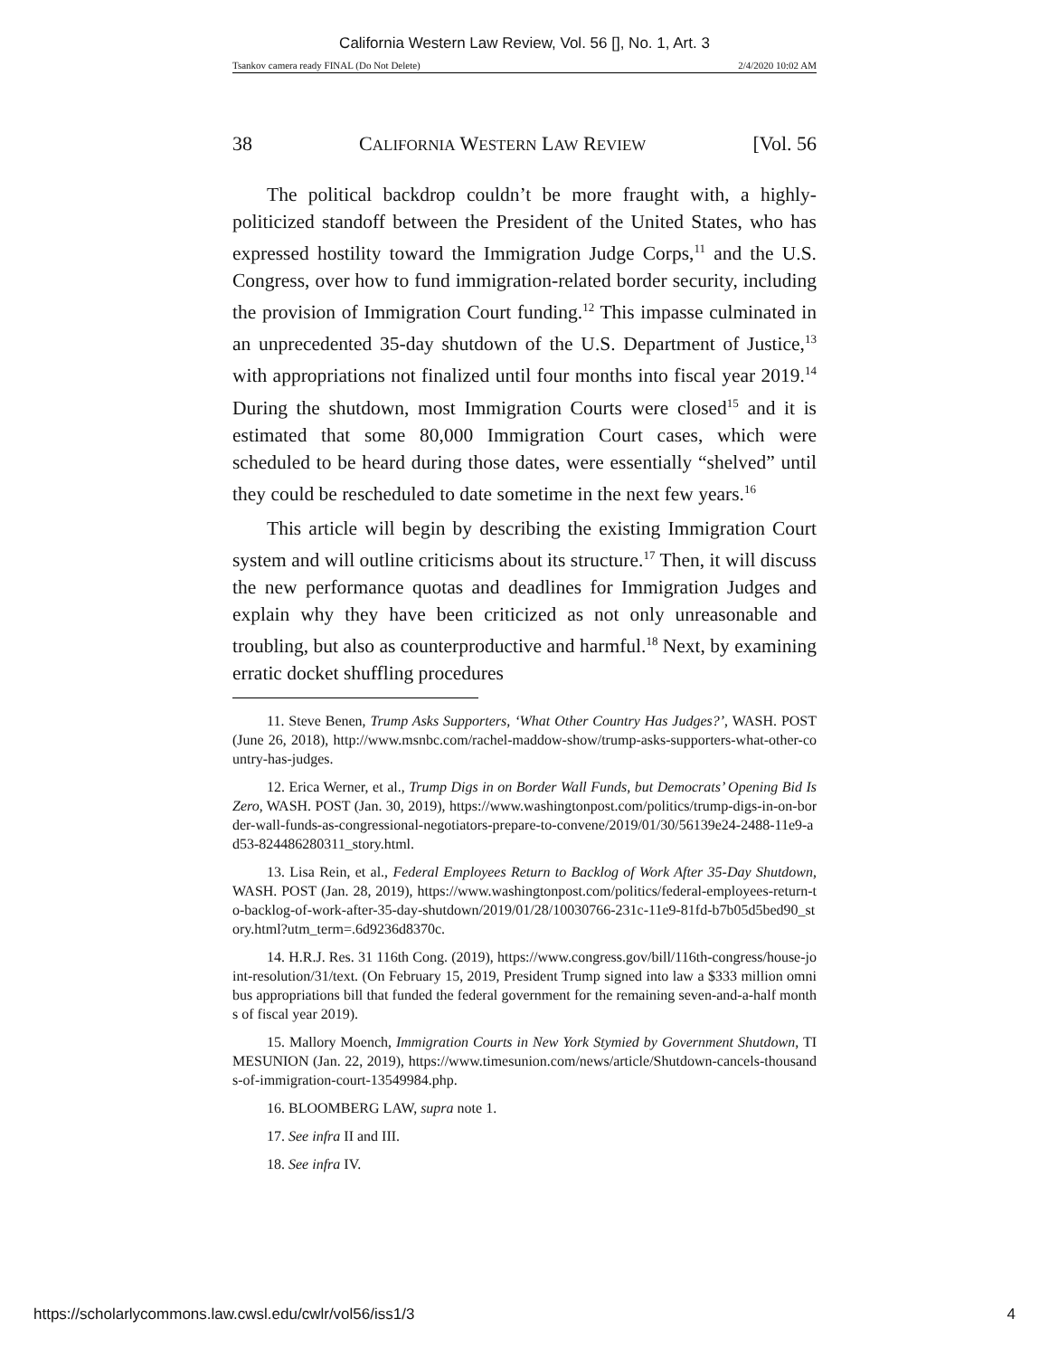California Western Law Review, Vol. 56 [], No. 1, Art. 3
Tsankov camera ready FINAL (Do Not Delete) 2/4/2020 10:02 AM
38 CALIFORNIA WESTERN LAW REVIEW [Vol. 56
The political backdrop couldn’t be more fraught with, a highly-politicized standoff between the President of the United States, who has expressed hostility toward the Immigration Judge Corps,<sup>11</sup> and the U.S. Congress, over how to fund immigration-related border security, including the provision of Immigration Court funding.<sup>12</sup> This impasse culminated in an unprecedented 35-day shutdown of the U.S. Department of Justice,<sup>13</sup> with appropriations not finalized until four months into fiscal year 2019.<sup>14</sup> During the shutdown, most Immigration Courts were closed<sup>15</sup> and it is estimated that some 80,000 Immigration Court cases, which were scheduled to be heard during those dates, were essentially “shelved” until they could be rescheduled to date sometime in the next few years.<sup>16</sup>
This article will begin by describing the existing Immigration Court system and will outline criticisms about its structure.<sup>17</sup> Then, it will discuss the new performance quotas and deadlines for Immigration Judges and explain why they have been criticized as not only unreasonable and troubling, but also as counterproductive and harmful.<sup>18</sup> Next, by examining erratic docket shuffling procedures
11. Steve Benen, Trump Asks Supporters, ‘What Other Country Has Judges?’, WASH. POST (June 26, 2018), http://www.msnbc.com/rachel-maddow-show/trump-asks-supporters-what-other-country-has-judges.
12. Erica Werner, et al., Trump Digs in on Border Wall Funds, but Democrats’ Opening Bid Is Zero, WASH. POST (Jan. 30, 2019), https://www.washingtonpost.com/politics/trump-digs-in-on-border-wall-funds-as-congressional-negotiators-prepare-to-convene/2019/01/30/56139e24-2488-11e9-ad53-824486280311_story.html.
13. Lisa Rein, et al., Federal Employees Return to Backlog of Work After 35-Day Shutdown, WASH. POST (Jan. 28, 2019), https://www.washingtonpost.com/politics/federal-employees-return-to-backlog-of-work-after-35-day-shutdown/2019/01/28/10030766-231c-11e9-81fd-b7b05d5bed90_story.html?utm_term=.6d9236d8370c.
14. H.R.J. Res. 31 116th Cong. (2019), https://www.congress.gov/bill/116th-congress/house-joint-resolution/31/text. (On February 15, 2019, President Trump signed into law a $333 million omnibus appropriations bill that funded the federal government for the remaining seven-and-a-half months of fiscal year 2019).
15. Mallory Moench, Immigration Courts in New York Stymied by Government Shutdown, TIMESUNION (Jan. 22, 2019), https://www.timesunion.com/news/article/Shutdown-cancels-thousands-of-immigration-court-13549984.php.
16. BLOOMBERG LAW, supra note 1.
17. See infra II and III.
18. See infra IV.
https://scholarlycommons.law.cwsl.edu/cwlr/vol56/iss1/3 4